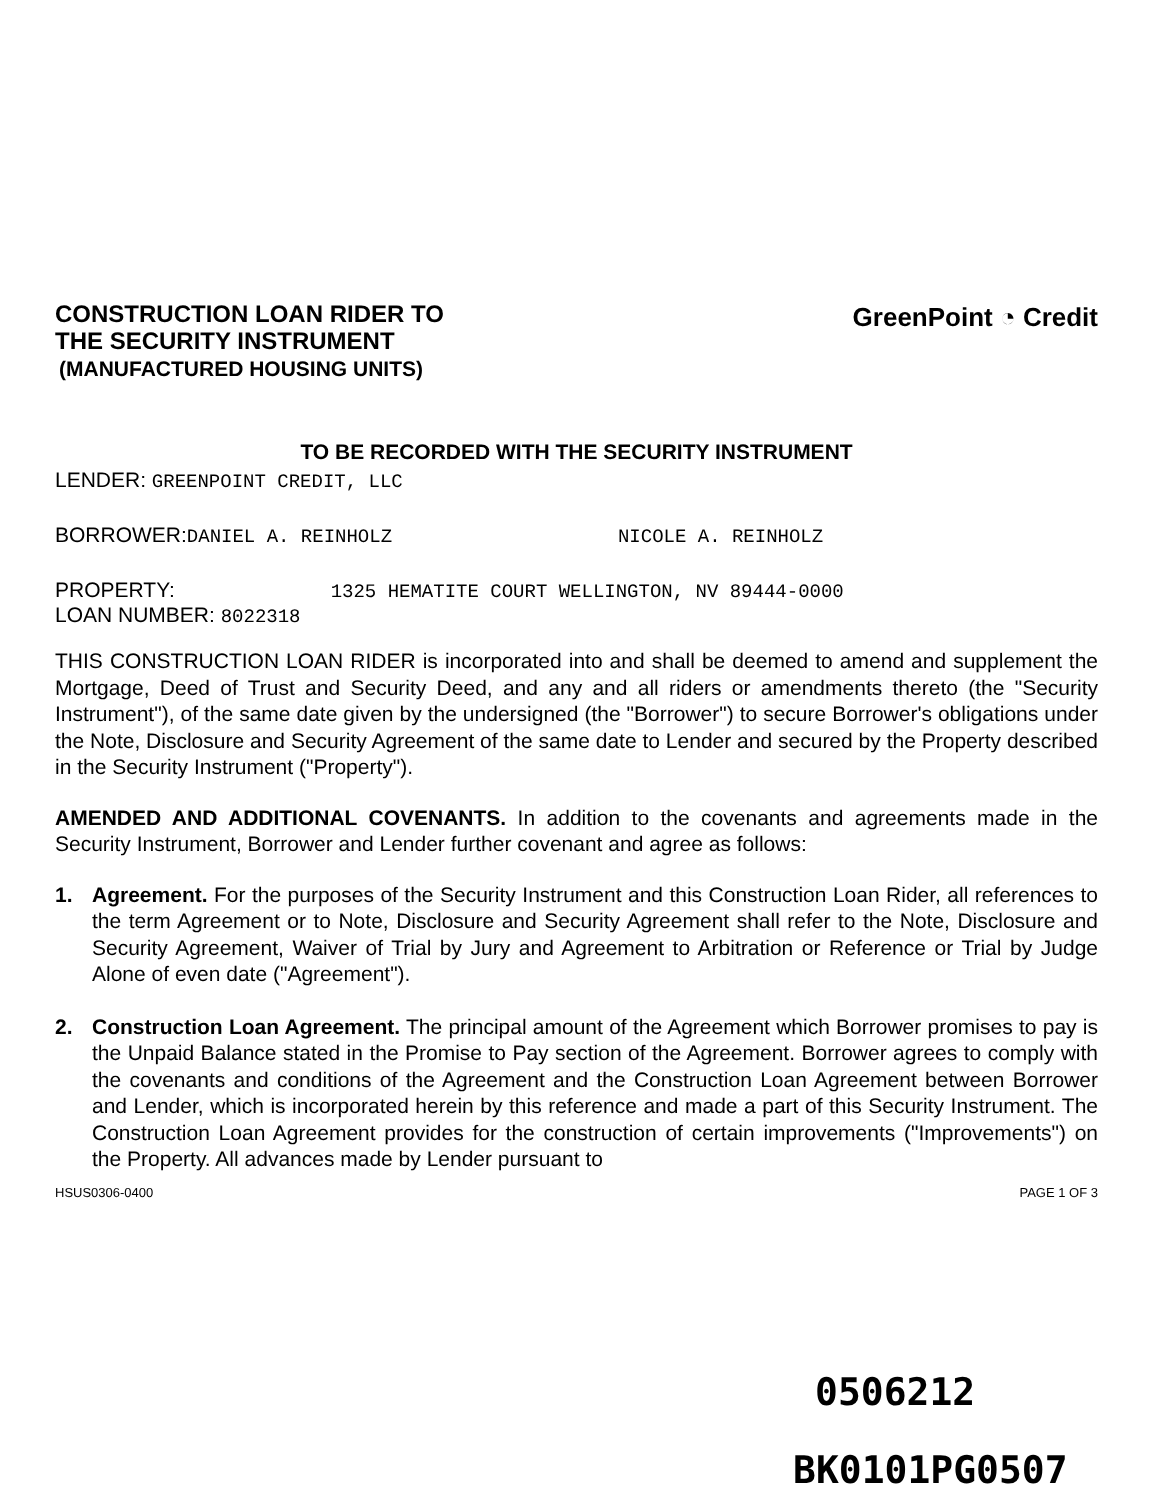CONSTRUCTION LOAN RIDER TO
THE SECURITY INSTRUMENT
(MANUFACTURED HOUSING UNITS)
GreenPoint ◔ Credit
TO BE RECORDED WITH THE SECURITY INSTRUMENT
LENDER: GREENPOINT CREDIT, LLC
BORROWER:DANIEL A. REINHOLZ NICOLE A. REINHOLZ
PROPERTY: 1325 HEMATITE COURT WELLINGTON, NV 89444-0000
LOAN NUMBER: 8022318
THIS CONSTRUCTION LOAN RIDER is incorporated into and shall be deemed to amend and supplement the Mortgage, Deed of Trust and Security Deed, and any and all riders or amendments thereto (the "Security Instrument"), of the same date given by the undersigned (the "Borrower") to secure Borrower's obligations under the Note, Disclosure and Security Agreement of the same date to Lender and secured by the Property described in the Security Instrument ("Property").
AMENDED AND ADDITIONAL COVENANTS. In addition to the covenants and agreements made in the Security Instrument, Borrower and Lender further covenant and agree as follows:
1. Agreement. For the purposes of the Security Instrument and this Construction Loan Rider, all references to the term Agreement or to Note, Disclosure and Security Agreement shall refer to the Note, Disclosure and Security Agreement, Waiver of Trial by Jury and Agreement to Arbitration or Reference or Trial by Judge Alone of even date ("Agreement").
2. Construction Loan Agreement. The principal amount of the Agreement which Borrower promises to pay is the Unpaid Balance stated in the Promise to Pay section of the Agreement. Borrower agrees to comply with the covenants and conditions of the Agreement and the Construction Loan Agreement between Borrower and Lender, which is incorporated herein by this reference and made a part of this Security Instrument. The Construction Loan Agreement provides for the construction of certain improvements ("Improvements") on the Property. All advances made by Lender pursuant to
HSUS0306-0400 PAGE 1 OF 3
0506212
BK0101PG0507